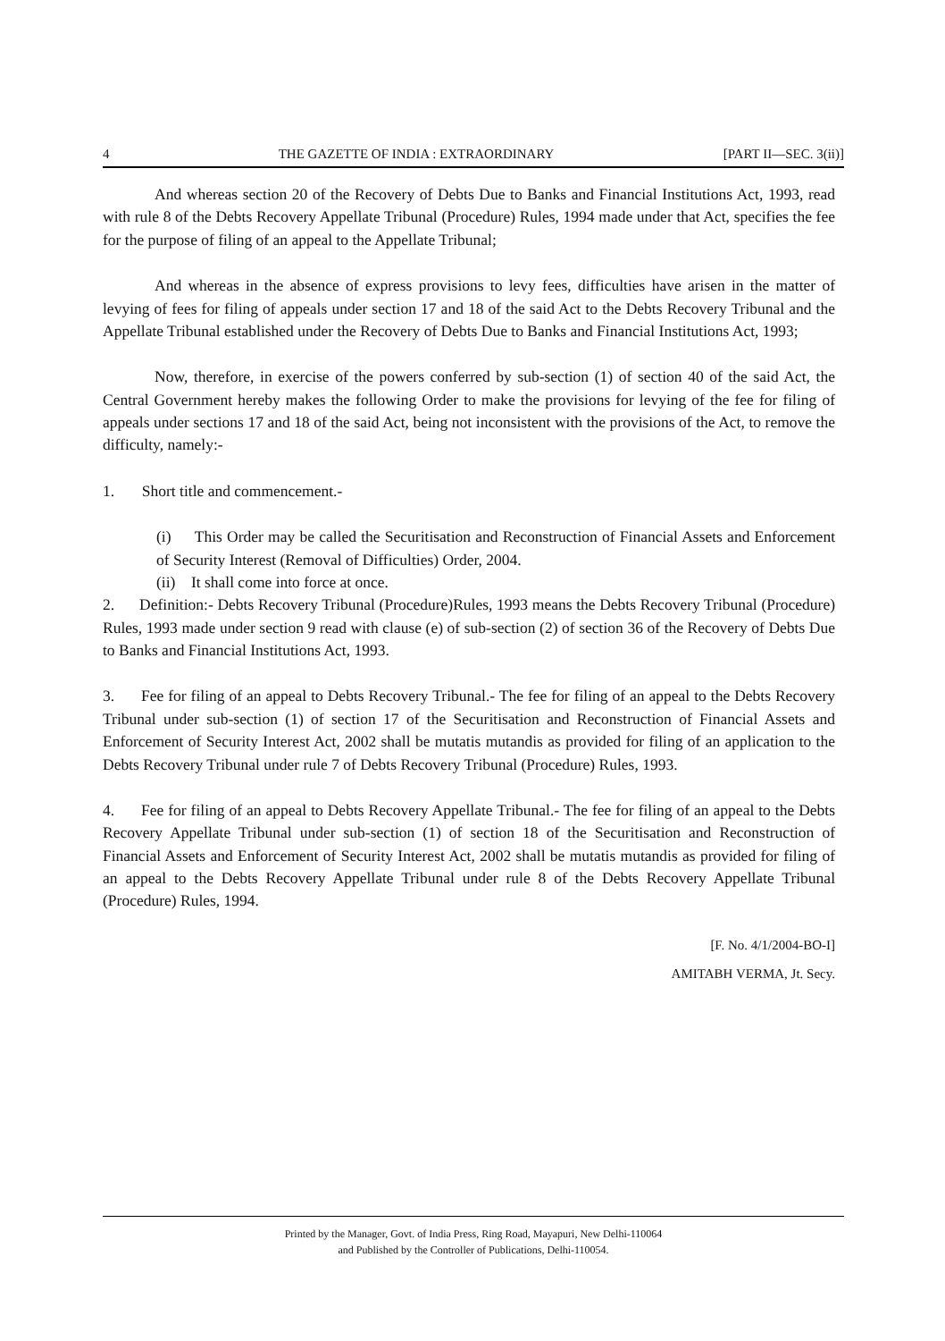4 THE GAZETTE OF INDIA : EXTRAORDINARY [PART II—SEC. 3(ii)]
And whereas section 20 of the Recovery of Debts Due to Banks and Financial Institutions Act, 1993, read with rule 8 of the Debts Recovery Appellate Tribunal (Procedure) Rules, 1994 made under that Act, specifies the fee for the purpose of filing of an appeal to the Appellate Tribunal;
And whereas in the absence of express provisions to levy fees, difficulties have arisen in the matter of levying of fees for filing of appeals under section 17 and 18 of the said Act to the Debts Recovery Tribunal and the Appellate Tribunal established under the Recovery of Debts Due to Banks and Financial Institutions Act, 1993;
Now, therefore, in exercise of the powers conferred by sub-section (1) of section 40 of the said Act, the Central Government hereby makes the following Order to make the provisions for levying of the fee for filing of appeals under sections 17 and 18 of the said Act, being not inconsistent with the provisions of the Act, to remove the difficulty, namely:-
1. Short title and commencement.-
(i) This Order may be called the Securitisation and Reconstruction of Financial Assets and Enforcement of Security Interest (Removal of Difficulties) Order, 2004.
(ii) It shall come into force at once.
2. Definition:- Debts Recovery Tribunal (Procedure)Rules, 1993 means the Debts Recovery Tribunal (Procedure) Rules, 1993 made under section 9 read with clause (e) of sub-section (2) of section 36 of the Recovery of Debts Due to Banks and Financial Institutions Act, 1993.
3. Fee for filing of an appeal to Debts Recovery Tribunal.- The fee for filing of an appeal to the Debts Recovery Tribunal under sub-section (1) of section 17 of the Securitisation and Reconstruction of Financial Assets and Enforcement of Security Interest Act, 2002 shall be mutatis mutandis as provided for filing of an application to the Debts Recovery Tribunal under rule 7 of Debts Recovery Tribunal (Procedure) Rules, 1993.
4. Fee for filing of an appeal to Debts Recovery Appellate Tribunal.- The fee for filing of an appeal to the Debts Recovery Appellate Tribunal under sub-section (1) of section 18 of the Securitisation and Reconstruction of Financial Assets and Enforcement of Security Interest Act, 2002 shall be mutatis mutandis as provided for filing of an appeal to the Debts Recovery Appellate Tribunal under rule 8 of the Debts Recovery Appellate Tribunal (Procedure) Rules, 1994.
[F. No. 4/1/2004-BO-I]
AMITABH VERMA, Jt. Secy.
Printed by the Manager, Govt. of India Press, Ring Road, Mayapuri, New Delhi-110064
and Published by the Controller of Publications, Delhi-110054.